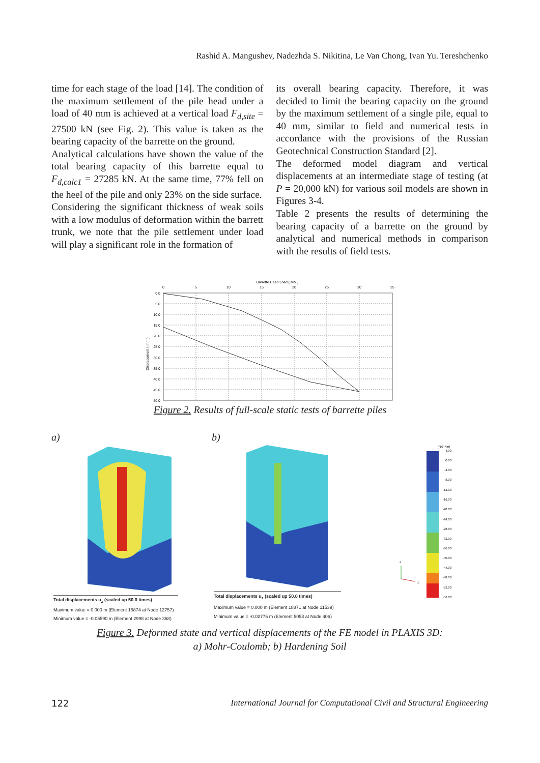Rashid A. Mangushev, Nadezhda S. Nikitina, Le Van Chong, Ivan Yu. Tereshchenko
time for each stage of the load [14]. The condition of the maximum settlement of the pile head under a load of 40 mm is achieved at a vertical load F<sub>d,site</sub> = 27500 kN (see Fig. 2). This value is taken as the bearing capacity of the barrette on the ground.
Analytical calculations have shown the value of the total bearing capacity of this barrette equal to F<sub>d,calc1</sub> = 27285 kN. At the same time, 77% fell on the heel of the pile and only 23% on the side surface.
Considering the significant thickness of weak soils with a low modulus of deformation within the barrett trunk, we note that the pile settlement under load will play a significant role in the formation of
its overall bearing capacity. Therefore, it was decided to limit the bearing capacity on the ground by the maximum settlement of a single pile, equal to 40 mm, similar to field and numerical tests in accordance with the provisions of the Russian Geotechnical Construction Standard [2].
The deformed model diagram and vertical displacements at an intermediate stage of testing (at P = 20,000 kN) for various soil models are shown in Figures 3-4.
Table 2 presents the results of determining the bearing capacity of a barrette on the ground by analytical and numerical methods in comparison with the results of field tests.
Barrette Head Load ( MN )
0
5
10
15
20
25
30
35
0.0
5.0
10.0
15.0
20.0
25.0
30.0
35.0
40.0
45.0
50.0
Displacement ( mm )
Figure 2. Results of full-scale static tests of barrette piles
a) b)
Total displacements u<sub>z</sub> (scaled up 50.0 times)
Maximum value = 0.000 m (Element 15874 at Node 12757)
Minimum value = -0.05590 m (Element 2998 at Node 368)
Total displacements u<sub>z</sub> (scaled up 50.0 times)
Maximum value = 0.000 m (Element 18871 at Node 11539)
Minimum value = -0.02775 m (Element 5058 at Node 406)
[*10⁻³ m]
4.00
0.00
-4.00
-8.00
-12.00
-16.00
-20.00
-24.00
-28.00
-32.00
-36.00
-40.00
-44.00
-48.00
-52.00
-56.00
z
x
Figure 3. Deformed state and vertical displacements of the FE model in PLAXIS 3D:
a) Mohr-Coulomb; b) Hardening Soil
122 International Journal for Computational Civil and Structural Engineering